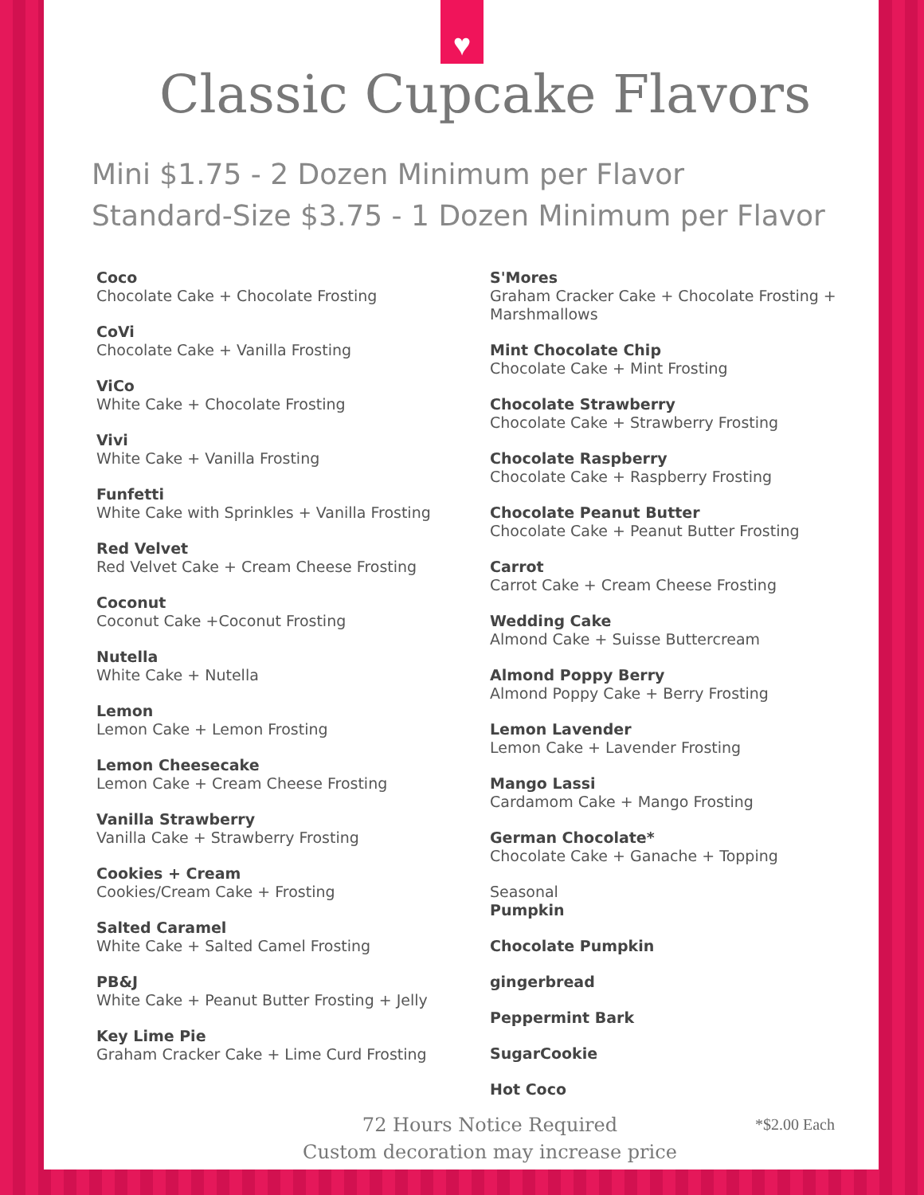Classic Cupcake Flavors
Mini $1.75 - 2 Dozen Minimum per Flavor
Standard-Size $3.75 - 1 Dozen Minimum per Flavor
Coco
Chocolate Cake + Chocolate Frosting
CoVi
Chocolate Cake + Vanilla Frosting
ViCo
White Cake + Chocolate Frosting
Vivi
White Cake + Vanilla Frosting
Funfetti
White Cake with Sprinkles + Vanilla Frosting
Red Velvet
Red Velvet Cake + Cream Cheese Frosting
Coconut
Coconut Cake +Coconut Frosting
Nutella
White Cake + Nutella
Lemon
Lemon Cake + Lemon Frosting
Lemon Cheesecake
Lemon Cake + Cream Cheese Frosting
Vanilla Strawberry
Vanilla Cake + Strawberry Frosting
Cookies + Cream
Cookies/Cream Cake + Frosting
Salted Caramel
White Cake + Salted Camel Frosting
PB&J
White Cake + Peanut Butter Frosting + Jelly
Key Lime Pie
Graham Cracker Cake + Lime Curd Frosting
S'Mores
Graham Cracker Cake + Chocolate Frosting + Marshmallows
Mint Chocolate Chip
Chocolate Cake + Mint Frosting
Chocolate Strawberry
Chocolate Cake + Strawberry Frosting
Chocolate Raspberry
Chocolate Cake + Raspberry Frosting
Chocolate Peanut Butter
Chocolate Cake + Peanut Butter Frosting
Carrot
Carrot Cake + Cream Cheese Frosting
Wedding Cake
Almond Cake + Suisse Buttercream
Almond Poppy Berry
Almond Poppy Cake + Berry Frosting
Lemon Lavender
Lemon Cake + Lavender Frosting
Mango Lassi
Cardamom Cake + Mango Frosting
German Chocolate*
Chocolate Cake + Ganache + Topping
Seasonal
Pumpkin
Chocolate Pumpkin
gingerbread
Peppermint Bark
SugarCookie
Hot Coco
72 Hours Notice Required
Custom decoration may increase price
*$2.00 Each
♥